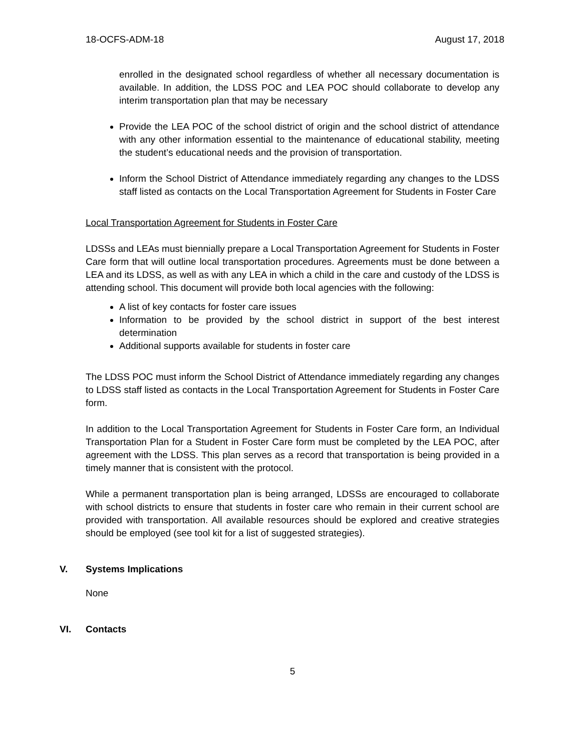18-OCFS-ADM-18 August 17, 2018
enrolled in the designated school regardless of whether all necessary documentation is available. In addition, the LDSS POC and LEA POC should collaborate to develop any interim transportation plan that may be necessary
Provide the LEA POC of the school district of origin and the school district of attendance with any other information essential to the maintenance of educational stability, meeting the student’s educational needs and the provision of transportation.
Inform the School District of Attendance immediately regarding any changes to the LDSS staff listed as contacts on the Local Transportation Agreement for Students in Foster Care
Local Transportation Agreement for Students in Foster Care
LDSSs and LEAs must biennially prepare a Local Transportation Agreement for Students in Foster Care form that will outline local transportation procedures. Agreements must be done between a LEA and its LDSS, as well as with any LEA in which a child in the care and custody of the LDSS is attending school. This document will provide both local agencies with the following:
A list of key contacts for foster care issues
Information to be provided by the school district in support of the best interest determination
Additional supports available for students in foster care
The LDSS POC must inform the School District of Attendance immediately regarding any changes to LDSS staff listed as contacts in the Local Transportation Agreement for Students in Foster Care form.
In addition to the Local Transportation Agreement for Students in Foster Care form, an Individual Transportation Plan for a Student in Foster Care form must be completed by the LEA POC, after agreement with the LDSS. This plan serves as a record that transportation is being provided in a timely manner that is consistent with the protocol.
While a permanent transportation plan is being arranged, LDSSs are encouraged to collaborate with school districts to ensure that students in foster care who remain in their current school are provided with transportation. All available resources should be explored and creative strategies should be employed (see tool kit for a list of suggested strategies).
V. Systems Implications
None
VI. Contacts
5